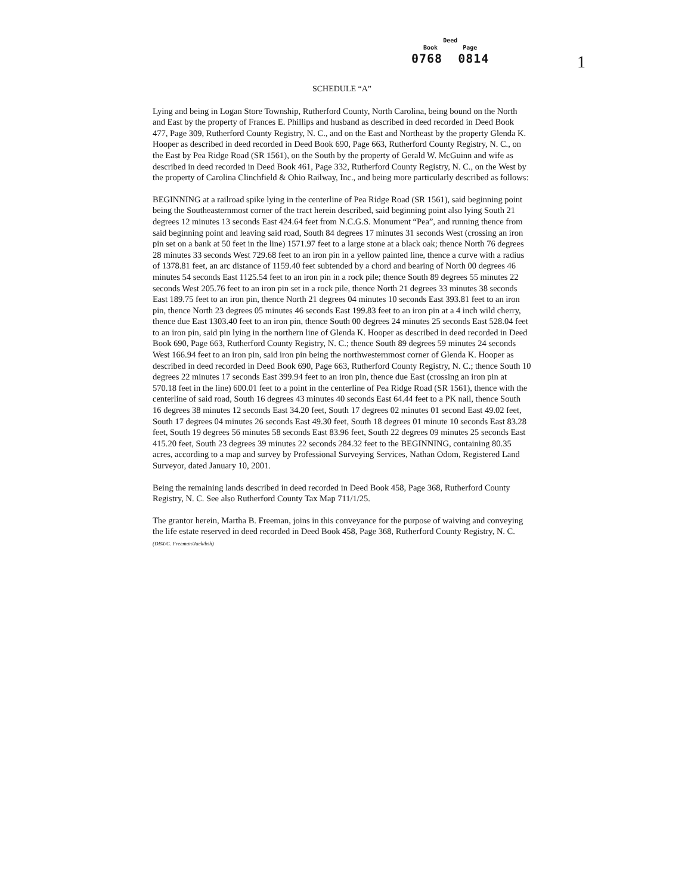Deed
Book Page
0768 0814
1
SCHEDULE “A”
Lying and being in Logan Store Township, Rutherford County, North Carolina, being bound on the North and East by the property of Frances E. Phillips and husband as described in deed recorded in Deed Book 477, Page 309, Rutherford County Registry, N. C., and on the East and Northeast by the property Glenda K. Hooper as described in deed recorded in Deed Book 690, Page 663, Rutherford County Registry, N. C., on the East by Pea Ridge Road (SR 1561), on the South by the property of Gerald W. McGuinn and wife as described in deed recorded in Deed Book 461, Page 332, Rutherford County Registry, N. C., on the West by the property of Carolina Clinchfield & Ohio Railway, Inc., and being more particularly described as follows:
BEGINNING at a railroad spike lying in the centerline of Pea Ridge Road (SR 1561), said beginning point being the Southeasternmost corner of the tract herein described, said beginning point also lying South 21 degrees 12 minutes 13 seconds East 424.64 feet from N.C.G.S. Monument “Pea”, and running thence from said beginning point and leaving said road, South 84 degrees 17 minutes 31 seconds West (crossing an iron pin set on a bank at 50 feet in the line) 1571.97 feet to a large stone at a black oak; thence North 76 degrees 28 minutes 33 seconds West 729.68 feet to an iron pin in a yellow painted line, thence a curve with a radius of 1378.81 feet, an arc distance of 1159.40 feet subtended by a chord and bearing of North 00 degrees 46 minutes 54 seconds East 1125.54 feet to an iron pin in a rock pile; thence South 89 degrees 55 minutes 22 seconds West 205.76 feet to an iron pin set in a rock pile, thence North 21 degrees 33 minutes 38 seconds East 189.75 feet to an iron pin, thence North 21 degrees 04 minutes 10 seconds East 393.81 feet to an iron pin, thence North 23 degrees 05 minutes 46 seconds East 199.83 feet to an iron pin at a 4 inch wild cherry, thence due East 1303.40 feet to an iron pin, thence South 00 degrees 24 minutes 25 seconds East 528.04 feet to an iron pin, said pin lying in the northern line of Glenda K. Hooper as described in deed recorded in Deed Book 690, Page 663, Rutherford County Registry, N. C.; thence South 89 degrees 59 minutes 24 seconds West 166.94 feet to an iron pin, said iron pin being the northwesternmost corner of Glenda K. Hooper as described in deed recorded in Deed Book 690, Page 663, Rutherford County Registry, N. C.; thence South 10 degrees 22 minutes 17 seconds East 399.94 feet to an iron pin, thence due East (crossing an iron pin at 570.18 feet in the line) 600.01 feet to a point in the centerline of Pea Ridge Road (SR 1561), thence with the centerline of said road, South 16 degrees 43 minutes 40 seconds East 64.44 feet to a PK nail, thence South 16 degrees 38 minutes 12 seconds East 34.20 feet, South 17 degrees 02 minutes 01 second East 49.02 feet, South 17 degrees 04 minutes 26 seconds East 49.30 feet, South 18 degrees 01 minute 10 seconds East 83.28 feet, South 19 degrees 56 minutes 58 seconds East 83.96 feet, South 22 degrees 09 minutes 25 seconds East 415.20 feet, South 23 degrees 39 minutes 22 seconds 284.32 feet to the BEGINNING, containing 80.35 acres, according to a map and survey by Professional Surveying Services, Nathan Odom, Registered Land Surveyor, dated January 10, 2001.
Being the remaining lands described in deed recorded in Deed Book 458, Page 368, Rutherford County Registry, N. C. See also Rutherford County Tax Map 711/1/25.
The grantor herein, Martha B. Freeman, joins in this conveyance for the purpose of waiving and conveying the life estate reserved in deed recorded in Deed Book 458, Page 368, Rutherford County Registry, N. C. (DBX/C. Freeman/Jack/bsh)